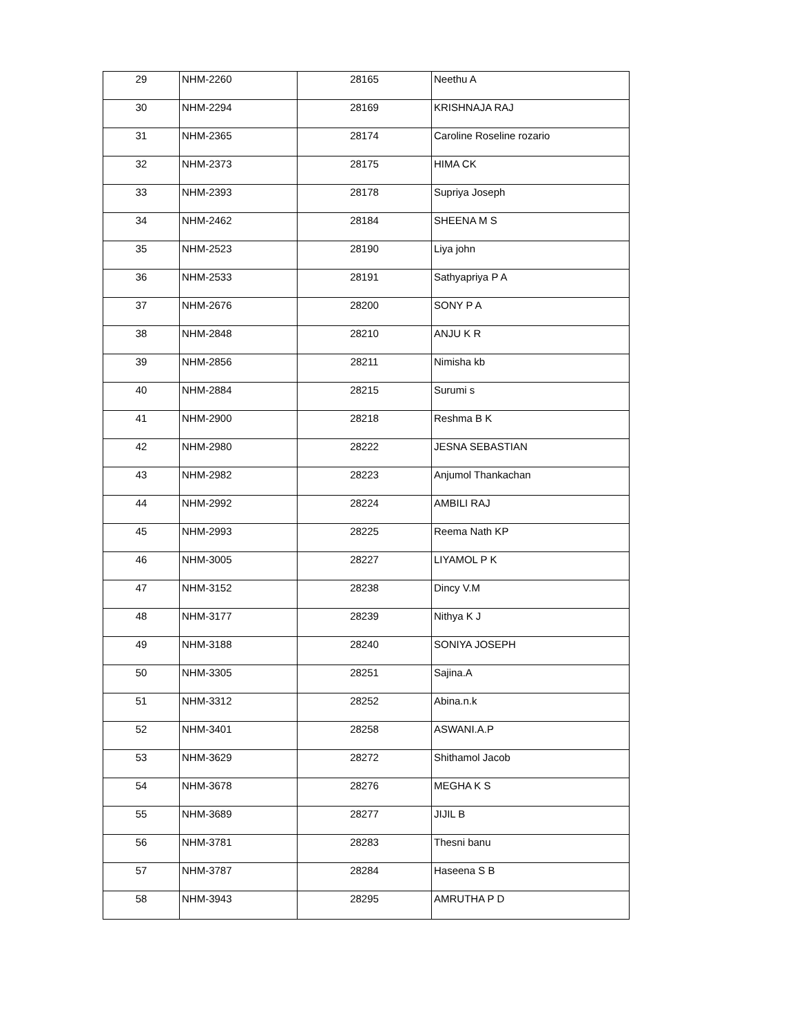| 29 | NHM-2260 | 28165 | Neethu A |
| 30 | NHM-2294 | 28169 | KRISHNAJA RAJ |
| 31 | NHM-2365 | 28174 | Caroline Roseline rozario |
| 32 | NHM-2373 | 28175 | HIMA CK |
| 33 | NHM-2393 | 28178 | Supriya Joseph |
| 34 | NHM-2462 | 28184 | SHEENA M S |
| 35 | NHM-2523 | 28190 | Liya john |
| 36 | NHM-2533 | 28191 | Sathyapriya P A |
| 37 | NHM-2676 | 28200 | SONY P A |
| 38 | NHM-2848 | 28210 | ANJU K R |
| 39 | NHM-2856 | 28211 | Nimisha kb |
| 40 | NHM-2884 | 28215 | Surumi s |
| 41 | NHM-2900 | 28218 | Reshma B K |
| 42 | NHM-2980 | 28222 | JESNA SEBASTIAN |
| 43 | NHM-2982 | 28223 | Anjumol Thankachan |
| 44 | NHM-2992 | 28224 | AMBILI RAJ |
| 45 | NHM-2993 | 28225 | Reema Nath KP |
| 46 | NHM-3005 | 28227 | LIYAMOL P K |
| 47 | NHM-3152 | 28238 | Dincy V.M |
| 48 | NHM-3177 | 28239 | Nithya K J |
| 49 | NHM-3188 | 28240 | SONIYA JOSEPH |
| 50 | NHM-3305 | 28251 | Sajina.A |
| 51 | NHM-3312 | 28252 | Abina.n.k |
| 52 | NHM-3401 | 28258 | ASWANI.A.P |
| 53 | NHM-3629 | 28272 | Shithamol Jacob |
| 54 | NHM-3678 | 28276 | MEGHA K S |
| 55 | NHM-3689 | 28277 | JIJIL B |
| 56 | NHM-3781 | 28283 | Thesni banu |
| 57 | NHM-3787 | 28284 | Haseena S B |
| 58 | NHM-3943 | 28295 | AMRUTHA P D |